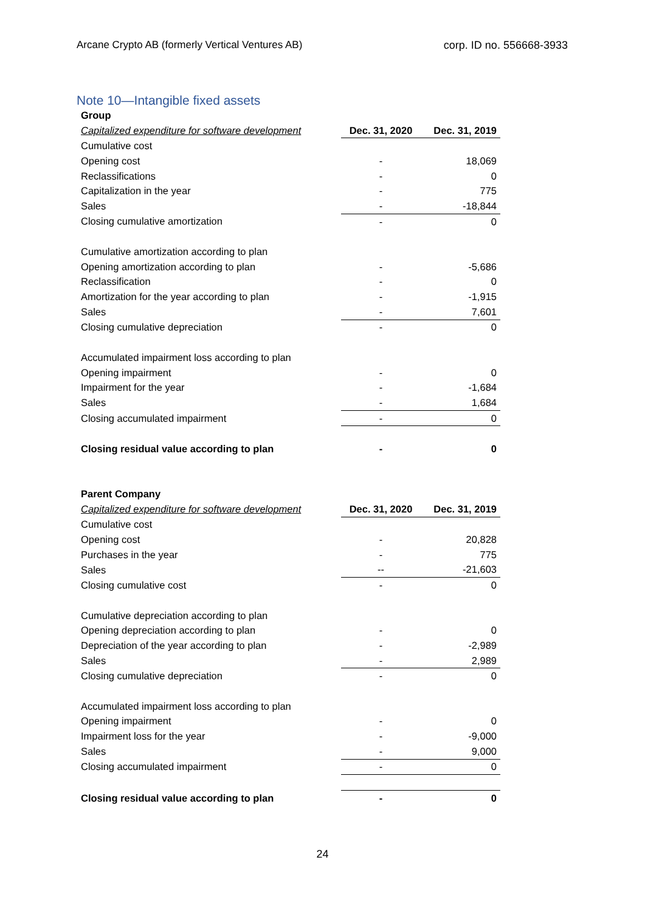Arcane Crypto AB (formerly Vertical Ventures AB) corp. ID no. 556668-3933
Note 10—Intangible fixed assets
| Group | | |
| Capitalized expenditure for software development | Dec. 31, 2020 | Dec. 31, 2019 |
| Cumulative cost | | |
| Opening cost | - | 18,069 |
| Reclassifications | - | 0 |
| Capitalization in the year | - | 775 |
| Sales | - | -18,844 |
| Closing cumulative amortization | - | 0 |
| Cumulative amortization according to plan | | |
| Opening amortization according to plan | - | -5,686 |
| Reclassification | - | 0 |
| Amortization for the year according to plan | - | -1,915 |
| Sales | - | 7,601 |
| Closing cumulative depreciation | - | 0 |
| Accumulated impairment loss according to plan | | |
| Opening impairment | - | 0 |
| Impairment for the year | - | -1,684 |
| Sales | - | 1,684 |
| Closing accumulated impairment | - | 0 |
| Closing residual value according to plan | - | 0 |
| Parent Company | | |
| Capitalized expenditure for software development | Dec. 31, 2020 | Dec. 31, 2019 |
| Cumulative cost | | |
| Opening cost | - | 20,828 |
| Purchases in the year | - | 775 |
| Sales | -- | -21,603 |
| Closing cumulative cost | - | 0 |
| Cumulative depreciation according to plan | | |
| Opening depreciation according to plan | - | 0 |
| Depreciation of the year according to plan | - | -2,989 |
| Sales | - | 2,989 |
| Closing cumulative depreciation | - | 0 |
| Accumulated impairment loss according to plan | | |
| Opening impairment | - | 0 |
| Impairment loss for the year | - | -9,000 |
| Sales | - | 9,000 |
| Closing accumulated impairment | - | 0 |
| Closing residual value according to plan | - | 0 |
24